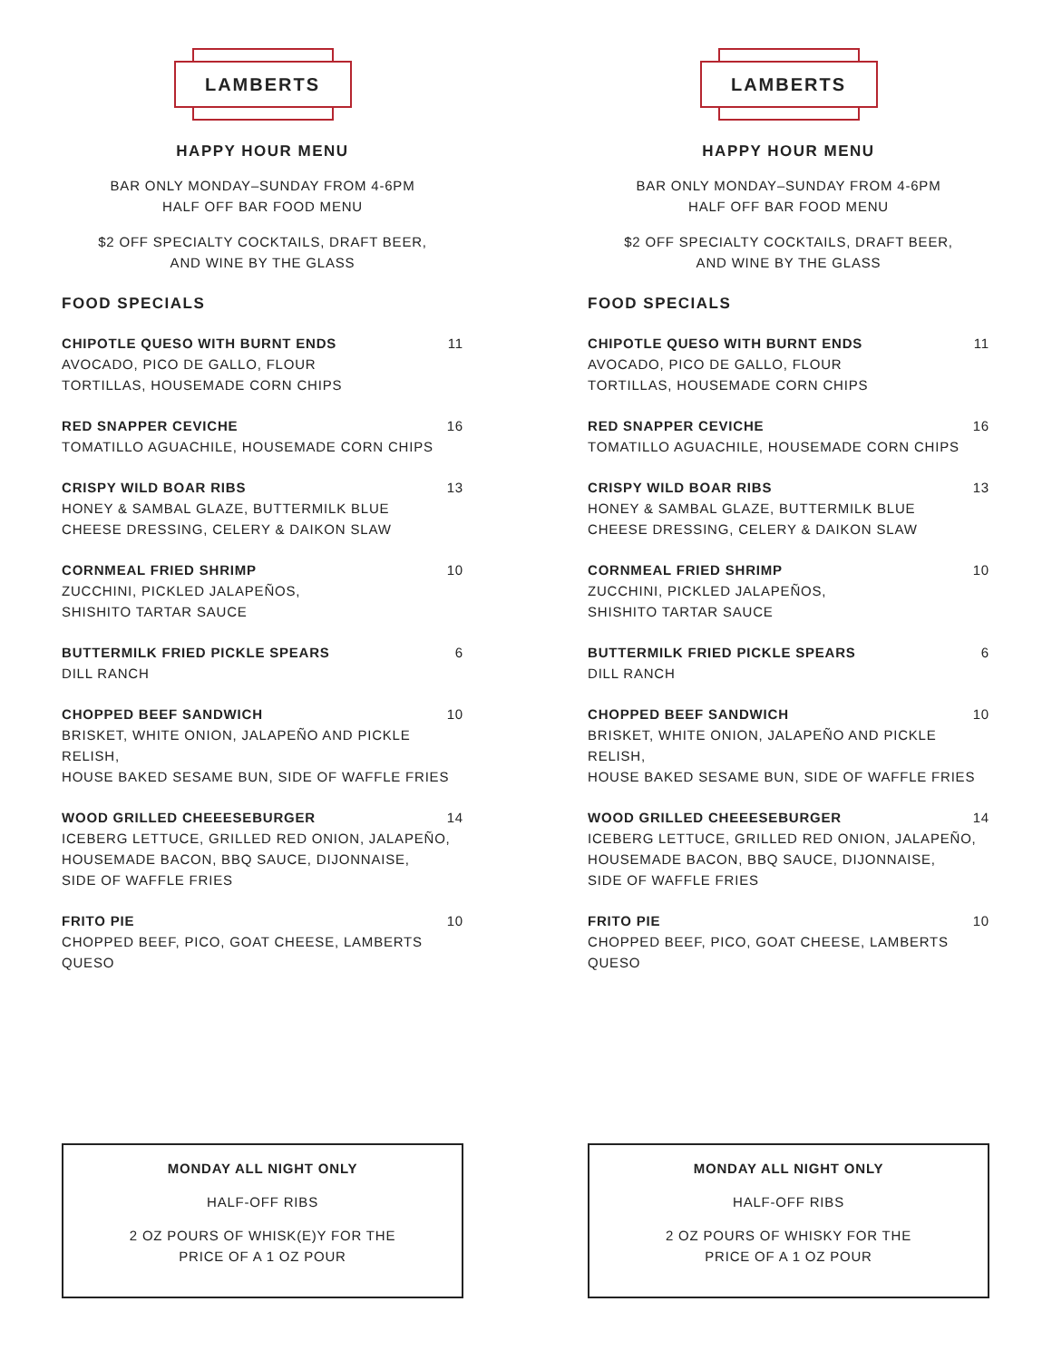LAMBERTS
HAPPY HOUR MENU
BAR ONLY MONDAY–SUNDAY FROM 4-6PM
HALF OFF BAR FOOD MENU
$2 OFF SPECIALTY COCKTAILS, DRAFT BEER,
AND WINE BY THE GLASS
FOOD SPECIALS
CHIPOTLE QUESO WITH BURNT ENDS 11
AVOCADO, PICO DE GALLO, FLOUR
TORTILLAS, HOUSEMADE CORN CHIPS
RED SNAPPER CEVICHE 16
TOMATILLO AGUACHILE, HOUSEMADE CORN CHIPS
CRISPY WILD BOAR RIBS 13
HONEY & SAMBAL GLAZE, BUTTERMILK BLUE
CHEESE DRESSING, CELERY & DAIKON SLAW
CORNMEAL FRIED SHRIMP 10
ZUCCHINI, PICKLED JALAPEÑOS,
SHISHITO TARTAR SAUCE
BUTTERMILK FRIED PICKLE SPEARS 6
DILL RANCH
CHOPPED BEEF SANDWICH 10
BRISKET, WHITE ONION, JALAPEÑO AND PICKLE RELISH,
HOUSE BAKED SESAME BUN, SIDE OF WAFFLE FRIES
WOOD GRILLED CHEEESEBURGER 14
ICEBERG LETTUCE, GRILLED RED ONION, JALAPEÑO,
HOUSEMADE BACON, BBQ SAUCE, DIJONNAISE,
SIDE OF WAFFLE FRIES
FRITO PIE 10
CHOPPED BEEF, PICO, GOAT CHEESE, LAMBERTS QUESO
MONDAY ALL NIGHT ONLY
HALF-OFF RIBS
2 OZ POURS OF WHISK(E)Y FOR THE
PRICE OF A 1 OZ POUR
LAMBERTS
HAPPY HOUR MENU
BAR ONLY MONDAY–SUNDAY FROM 4-6PM
HALF OFF BAR FOOD MENU
$2 OFF SPECIALTY COCKTAILS, DRAFT BEER,
AND WINE BY THE GLASS
FOOD SPECIALS
CHIPOTLE QUESO WITH BURNT ENDS 11
AVOCADO, PICO DE GALLO, FLOUR
TORTILLAS, HOUSEMADE CORN CHIPS
RED SNAPPER CEVICHE 16
TOMATILLO AGUACHILE, HOUSEMADE CORN CHIPS
CRISPY WILD BOAR RIBS 13
HONEY & SAMBAL GLAZE, BUTTERMILK BLUE
CHEESE DRESSING, CELERY & DAIKON SLAW
CORNMEAL FRIED SHRIMP 10
ZUCCHINI, PICKLED JALAPEÑOS,
SHISHITO TARTAR SAUCE
BUTTERMILK FRIED PICKLE SPEARS 6
DILL RANCH
CHOPPED BEEF SANDWICH 10
BRISKET, WHITE ONION, JALAPEÑO AND PICKLE RELISH,
HOUSE BAKED SESAME BUN, SIDE OF WAFFLE FRIES
WOOD GRILLED CHEEESEBURGER 14
ICEBERG LETTUCE, GRILLED RED ONION, JALAPEÑO,
HOUSEMADE BACON, BBQ SAUCE, DIJONNAISE,
SIDE OF WAFFLE FRIES
FRITO PIE 10
CHOPPED BEEF, PICO, GOAT CHEESE, LAMBERTS QUESO
MONDAY ALL NIGHT ONLY
HALF-OFF RIBS
2 OZ POURS OF WHISKY FOR THE
PRICE OF A 1 OZ POUR